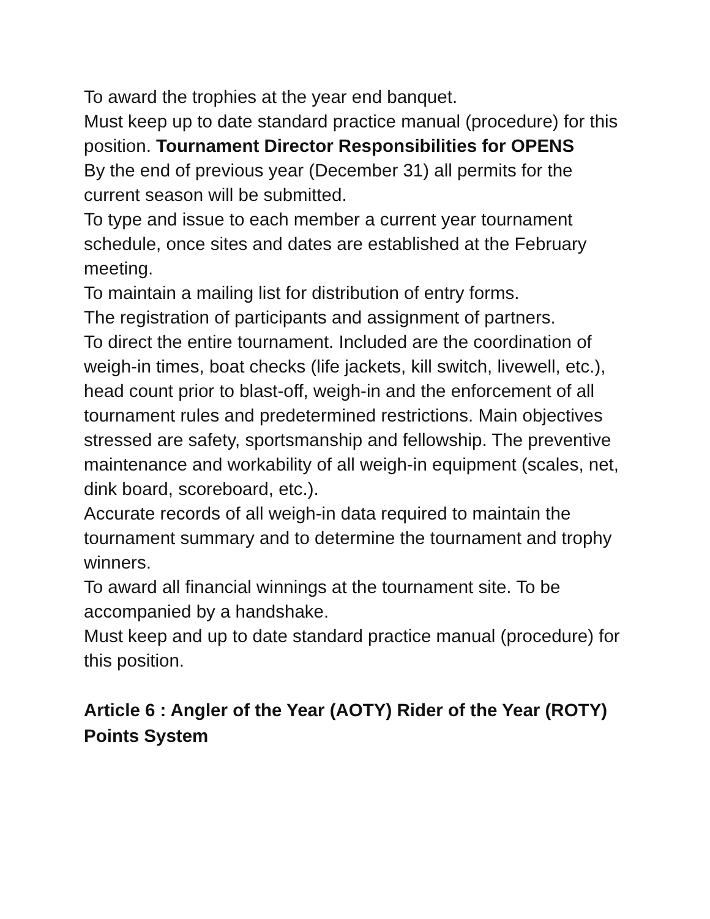To award the trophies at the year end banquet.
Must keep up to date standard practice manual (procedure) for this position. Tournament Director Responsibilities for OPENS
By the end of previous year (December 31) all permits for the current season will be submitted.
To type and issue to each member a current year tournament schedule, once sites and dates are established at the February meeting.
To maintain a mailing list for distribution of entry forms.
The registration of participants and assignment of partners.
To direct the entire tournament. Included are the coordination of weigh-in times, boat checks (life jackets, kill switch, livewell, etc.), head count prior to blast-off, weigh-in and the enforcement of all tournament rules and predetermined restrictions. Main objectives stressed are safety, sportsmanship and fellowship. The preventive maintenance and workability of all weigh-in equipment (scales, net, dink board, scoreboard, etc.).
Accurate records of all weigh-in data required to maintain the tournament summary and to determine the tournament and trophy winners.
To award all financial winnings at the tournament site. To be accompanied by a handshake.
Must keep and up to date standard practice manual (procedure) for this position.
Article 6 : Angler of the Year (AOTY) Rider of the Year (ROTY) Points System